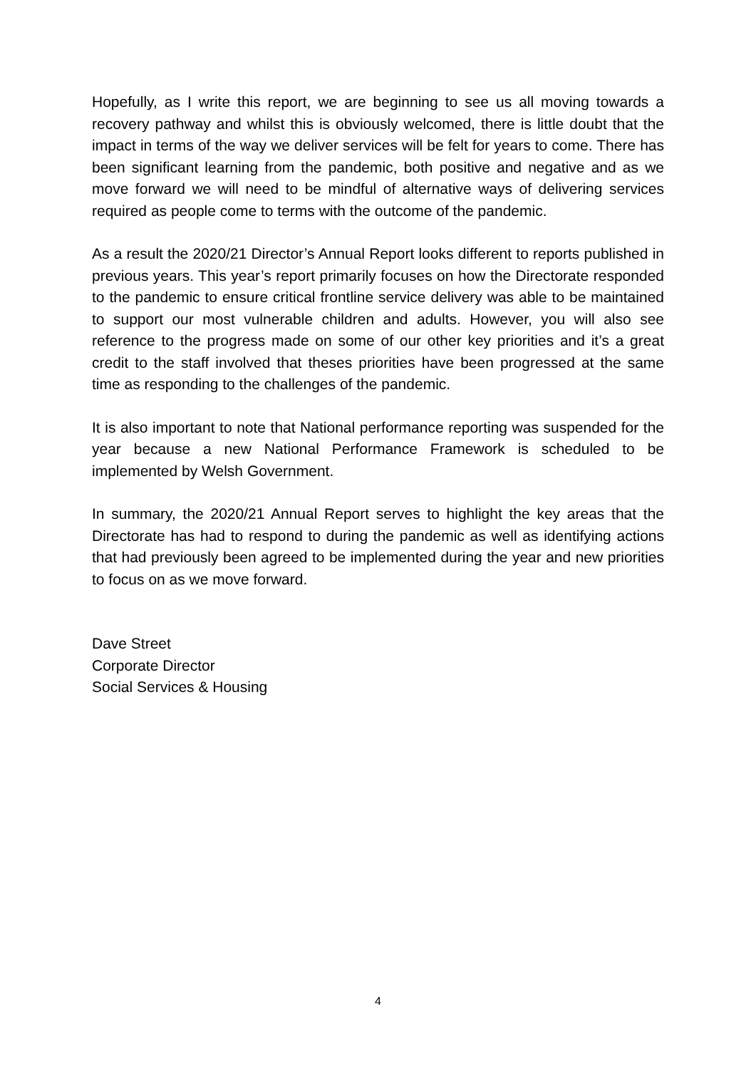Hopefully, as I write this report, we are beginning to see us all moving towards a recovery pathway and whilst this is obviously welcomed, there is little doubt that the impact in terms of the way we deliver services will be felt for years to come. There has been significant learning from the pandemic, both positive and negative and as we move forward we will need to be mindful of alternative ways of delivering services required as people come to terms with the outcome of the pandemic.
As a result the 2020/21 Director’s Annual Report looks different to reports published in previous years. This year’s report primarily focuses on how the Directorate responded to the pandemic to ensure critical frontline service delivery was able to be maintained to support our most vulnerable children and adults. However, you will also see reference to the progress made on some of our other key priorities and it’s a great credit to the staff involved that theses priorities have been progressed at the same time as responding to the challenges of the pandemic.
It is also important to note that National performance reporting was suspended for the year because a new National Performance Framework is scheduled to be implemented by Welsh Government.
In summary, the 2020/21 Annual Report serves to highlight the key areas that the Directorate has had to respond to during the pandemic as well as identifying actions that had previously been agreed to be implemented during the year and new priorities to focus on as we move forward.
Dave Street
Corporate Director
Social Services & Housing
4